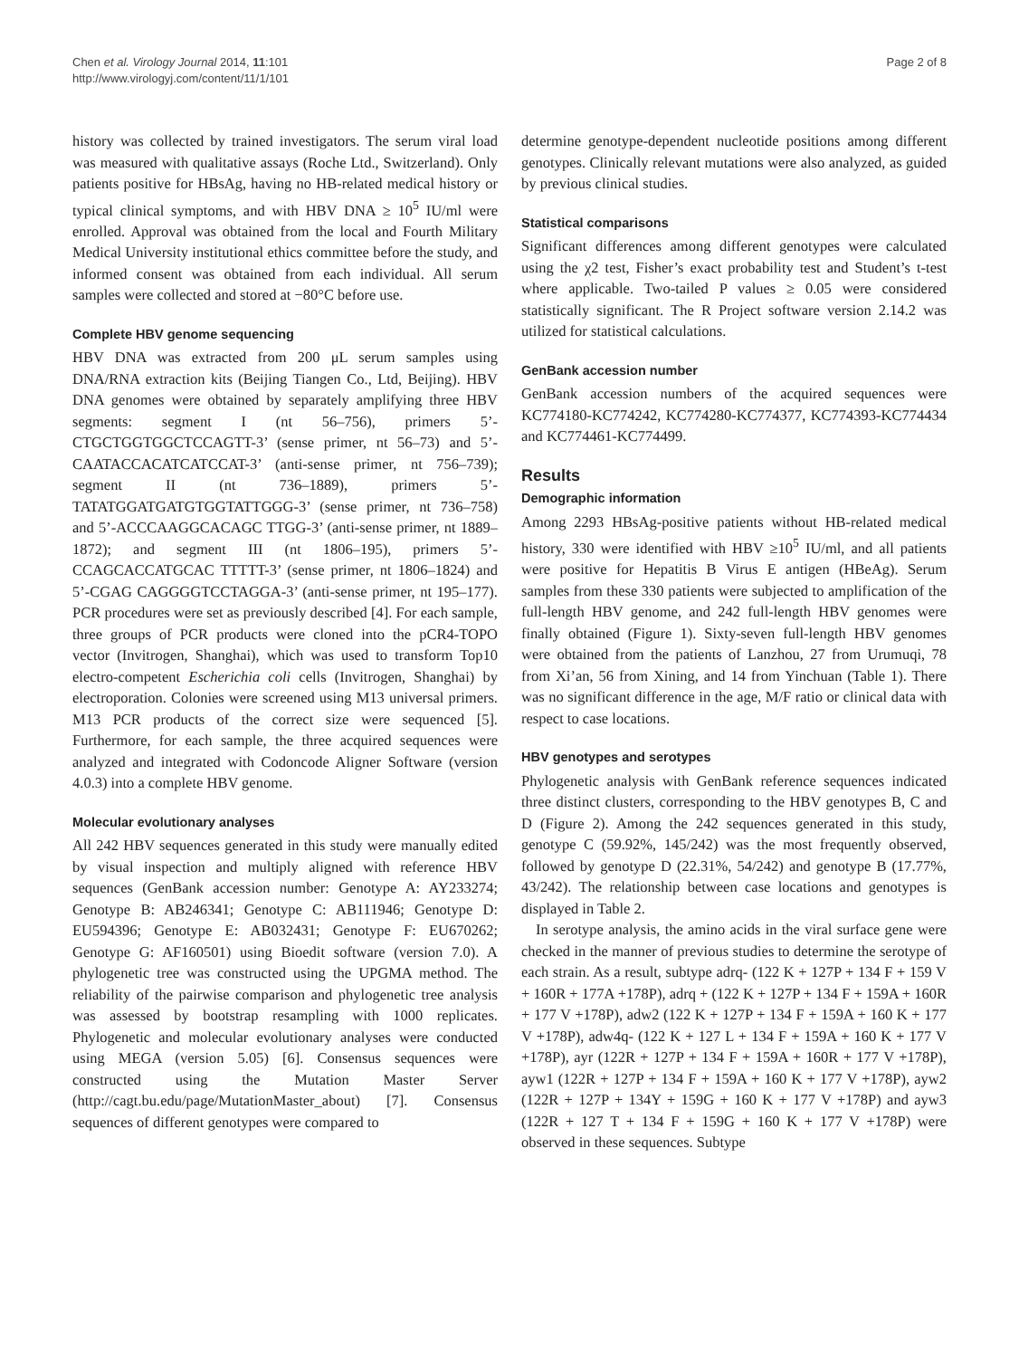Chen et al. Virology Journal 2014, 11:101
http://www.virologyj.com/content/11/1/101
Page 2 of 8
history was collected by trained investigators. The serum viral load was measured with qualitative assays (Roche Ltd., Switzerland). Only patients positive for HBsAg, having no HB-related medical history or typical clinical symptoms, and with HBV DNA ≥ 10<sup>5</sup> IU/ml were enrolled. Approval was obtained from the local and Fourth Military Medical University institutional ethics committee before the study, and informed consent was obtained from each individual. All serum samples were collected and stored at −80°C before use.
Complete HBV genome sequencing
HBV DNA was extracted from 200 μL serum samples using DNA/RNA extraction kits (Beijing Tiangen Co., Ltd, Beijing). HBV DNA genomes were obtained by separately amplifying three HBV segments: segment I (nt 56–756), primers 5’-CTGCTGGTGGCTCCAGTT-3’ (sense primer, nt 56–73) and 5’-CAATACCACATCATCCAT-3’ (anti-sense primer, nt 756–739); segment II (nt 736–1889), primers 5’-TATATGGATGATGTGGTATTGGG-3’ (sense primer, nt 736–758) and 5’-ACCCAAGGCACAGC TTGG-3’ (anti-sense primer, nt 1889–1872); and segment III (nt 1806–195), primers 5’-CCAGCACCATGCAC TTTTT-3’ (sense primer, nt 1806–1824) and 5’-CGAG CAGGGGTCCTAGGA-3’ (anti-sense primer, nt 195–177). PCR procedures were set as previously described [4]. For each sample, three groups of PCR products were cloned into the pCR4-TOPO vector (Invitrogen, Shanghai), which was used to transform Top10 electro-competent Escherichia coli cells (Invitrogen, Shanghai) by electroporation. Colonies were screened using M13 universal primers. M13 PCR products of the correct size were sequenced [5]. Furthermore, for each sample, the three acquired sequences were analyzed and integrated with Codoncode Aligner Software (version 4.0.3) into a complete HBV genome.
Molecular evolutionary analyses
All 242 HBV sequences generated in this study were manually edited by visual inspection and multiply aligned with reference HBV sequences (GenBank accession number: Genotype A: AY233274; Genotype B: AB246341; Genotype C: AB111946; Genotype D: EU594396; Genotype E: AB032431; Genotype F: EU670262; Genotype G: AF160501) using Bioedit software (version 7.0). A phylogenetic tree was constructed using the UPGMA method. The reliability of the pairwise comparison and phylogenetic tree analysis was assessed by bootstrap resampling with 1000 replicates. Phylogenetic and molecular evolutionary analyses were conducted using MEGA (version 5.05) [6]. Consensus sequences were constructed using the Mutation Master Server (http://cagt.bu.edu/page/MutationMaster_about) [7]. Consensus sequences of different genotypes were compared to
determine genotype-dependent nucleotide positions among different genotypes. Clinically relevant mutations were also analyzed, as guided by previous clinical studies.
Statistical comparisons
Significant differences among different genotypes were calculated using the χ2 test, Fisher’s exact probability test and Student’s t-test where applicable. Two-tailed P values ≥ 0.05 were considered statistically significant. The R Project software version 2.14.2 was utilized for statistical calculations.
GenBank accession number
GenBank accession numbers of the acquired sequences were KC774180-KC774242, KC774280-KC774377, KC774393-KC774434 and KC774461-KC774499.
Results
Demographic information
Among 2293 HBsAg-positive patients without HB-related medical history, 330 were identified with HBV ≥10<sup>5</sup> IU/ml, and all patients were positive for Hepatitis B Virus E antigen (HBeAg). Serum samples from these 330 patients were subjected to amplification of the full-length HBV genome, and 242 full-length HBV genomes were finally obtained (Figure 1). Sixty-seven full-length HBV genomes were obtained from the patients of Lanzhou, 27 from Urumuqi, 78 from Xi’an, 56 from Xining, and 14 from Yinchuan (Table 1). There was no significant difference in the age, M/F ratio or clinical data with respect to case locations.
HBV genotypes and serotypes
Phylogenetic analysis with GenBank reference sequences indicated three distinct clusters, corresponding to the HBV genotypes B, C and D (Figure 2). Among the 242 sequences generated in this study, genotype C (59.92%, 145/242) was the most frequently observed, followed by genotype D (22.31%, 54/242) and genotype B (17.77%, 43/242). The relationship between case locations and genotypes is displayed in Table 2.
In serotype analysis, the amino acids in the viral surface gene were checked in the manner of previous studies to determine the serotype of each strain. As a result, subtype adrq- (122 K + 127P + 134 F + 159 V + 160R + 177A +178P), adrq + (122 K + 127P + 134 F + 159A + 160R + 177 V +178P), adw2 (122 K + 127P + 134 F + 159A + 160 K + 177 V +178P), adw4q- (122 K + 127 L + 134 F + 159A + 160 K + 177 V +178P), ayr (122R + 127P + 134 F + 159A + 160R + 177 V +178P), ayw1 (122R + 127P + 134 F + 159A + 160 K + 177 V +178P), ayw2 (122R + 127P + 134Y + 159G + 160 K + 177 V +178P) and ayw3 (122R + 127 T + 134 F + 159G + 160 K + 177 V +178P) were observed in these sequences. Subtype